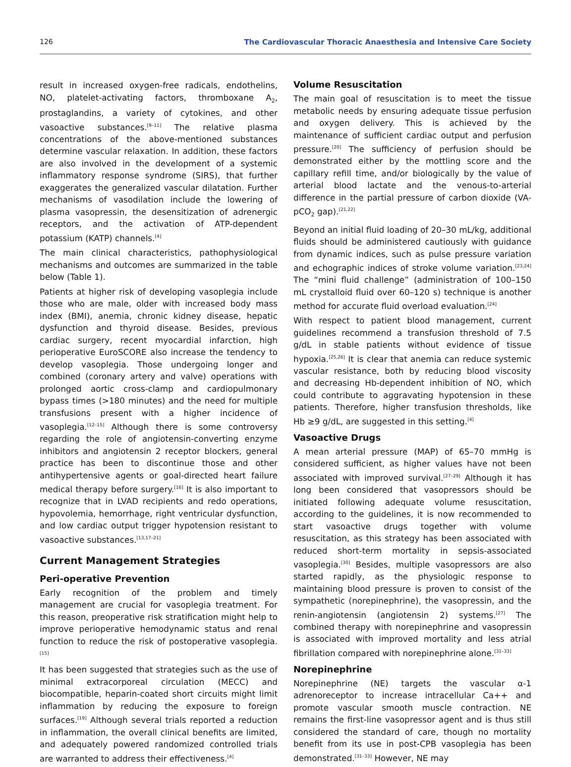126 The Cardiovascular Thoracic Anaesthesia and Intensive Care Society
result in increased oxygen-free radicals, endothelins, NO, platelet-activating factors, thromboxane A<sub>2</sub>, prostaglandins, a variety of cytokines, and other vasoactive substances.<sup>[9–11]</sup> The relative plasma concentrations of the above-mentioned substances determine vascular relaxation. In addition, these factors are also involved in the development of a systemic inflammatory response syndrome (SIRS), that further exaggerates the generalized vascular dilatation. Further mechanisms of vasodilation include the lowering of plasma vasopressin, the desensitization of adrenergic receptors, and the activation of ATP-dependent potassium (KATP) channels.<sup>[4]</sup>
The main clinical characteristics, pathophysiological mechanisms and outcomes are summarized in the table below (Table 1).
Patients at higher risk of developing vasoplegia include those who are male, older with increased body mass index (BMI), anemia, chronic kidney disease, hepatic dysfunction and thyroid disease. Besides, previous cardiac surgery, recent myocardial infarction, high perioperative EuroSCORE also increase the tendency to develop vasoplegia. Those undergoing longer and combined (coronary artery and valve) operations with prolonged aortic cross-clamp and cardiopulmonary bypass times (>180 minutes) and the need for multiple transfusions present with a higher incidence of vasoplegia.<sup>[12–15]</sup> Although there is some controversy regarding the role of angiotensin-converting enzyme inhibitors and angiotensin 2 receptor blockers, general practice has been to discontinue those and other antihypertensive agents or goal-directed heart failure medical therapy before surgery.<sup>[16]</sup> It is also important to recognize that in LVAD recipients and redo operations, hypovolemia, hemorrhage, right ventricular dysfunction, and low cardiac output trigger hypotension resistant to vasoactive substances.<sup>[13,17–21]</sup>
Current Management Strategies
Peri-operative Prevention
Early recognition of the problem and timely management are crucial for vasoplegia treatment. For this reason, preoperative risk stratification might help to improve perioperative hemodynamic status and renal function to reduce the risk of postoperative vasoplegia.<sup>[15]</sup>
It has been suggested that strategies such as the use of minimal extracorporeal circulation (MECC) and biocompatible, heparin-coated short circuits might limit inflammation by reducing the exposure to foreign surfaces.<sup>[19]</sup> Although several trials reported a reduction in inflammation, the overall clinical benefits are limited, and adequately powered randomized controlled trials are warranted to address their effectiveness.<sup>[4]</sup>
Volume Resuscitation
The main goal of resuscitation is to meet the tissue metabolic needs by ensuring adequate tissue perfusion and oxygen delivery. This is achieved by the maintenance of sufficient cardiac output and perfusion pressure.<sup>[20]</sup> The sufficiency of perfusion should be demonstrated either by the mottling score and the capillary refill time, and/or biologically by the value of arterial blood lactate and the venous-to-arterial difference in the partial pressure of carbon dioxide (VA-pCO<sub>2</sub> gap).<sup>[21,22]</sup>
Beyond an initial fluid loading of 20–30 mL/kg, additional fluids should be administered cautiously with guidance from dynamic indices, such as pulse pressure variation and echographic indices of stroke volume variation.<sup>[23,24]</sup> The “mini fluid challenge” (administration of 100–150 mL crystalloid fluid over 60–120 s) technique is another method for accurate fluid overload evaluation.<sup>[24]</sup>
With respect to patient blood management, current guidelines recommend a transfusion threshold of 7.5 g/dL in stable patients without evidence of tissue hypoxia.<sup>[25,26]</sup> It is clear that anemia can reduce systemic vascular resistance, both by reducing blood viscosity and decreasing Hb-dependent inhibition of NO, which could contribute to aggravating hypotension in these patients. Therefore, higher transfusion thresholds, like Hb ≥9 g/dL, are suggested in this setting.<sup>[4]</sup>
Vasoactive Drugs
A mean arterial pressure (MAP) of 65–70 mmHg is considered sufficient, as higher values have not been associated with improved survival.<sup>[27–29]</sup> Although it has long been considered that vasopressors should be initiated following adequate volume resuscitation, according to the guidelines, it is now recommended to start vasoactive drugs together with volume resuscitation, as this strategy has been associated with reduced short-term mortality in sepsis-associated vasoplegia.<sup>[30]</sup> Besides, multiple vasopressors are also started rapidly, as the physiologic response to maintaining blood pressure is proven to consist of the sympathetic (norepinephrine), the vasopressin, and the renin-angiotensin (angiotensin 2) systems.<sup>[27]</sup> The combined therapy with norepinephrine and vasopressin is associated with improved mortality and less atrial fibrillation compared with norepinephrine alone.<sup>[31–33]</sup>
Norepinephrine
Norepinephrine (NE) targets the vascular α-1 adrenoreceptor to increase intracellular Ca++ and promote vascular smooth muscle contraction. NE remains the first-line vasopressor agent and is thus still considered the standard of care, though no mortality benefit from its use in post-CPB vasoplegia has been demonstrated.<sup>[31–33]</sup> However, NE may